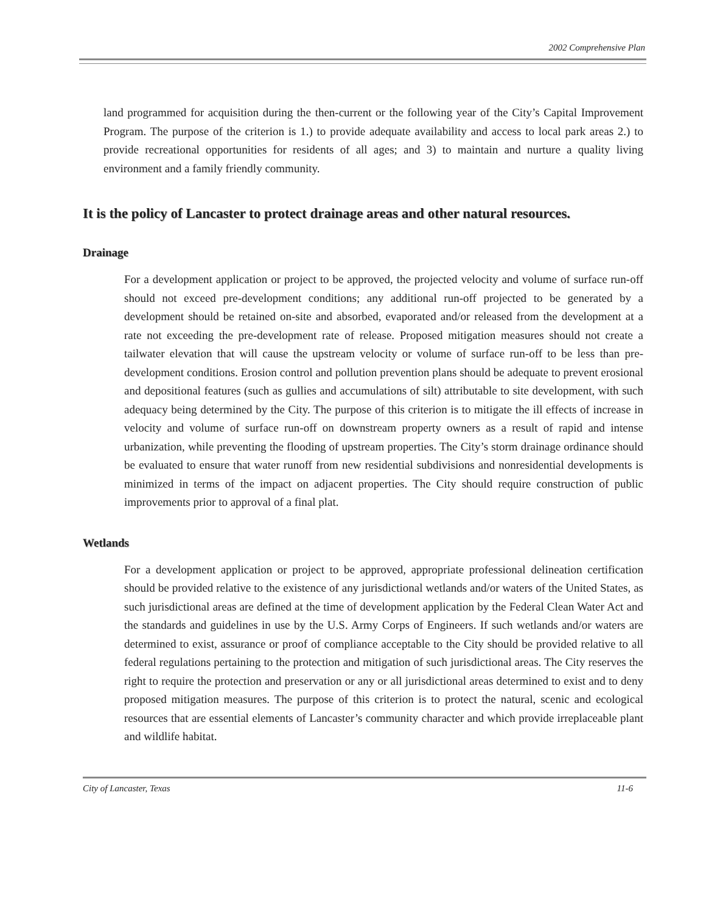2002 Comprehensive Plan
land programmed for acquisition during the then-current or the following year of the City’s Capital Improvement Program. The purpose of the criterion is 1.) to provide adequate availability and access to local park areas 2.) to provide recreational opportunities for residents of all ages; and 3) to maintain and nurture a quality living environment and a family friendly community.
It is the policy of Lancaster to protect drainage areas and other natural resources.
Drainage
For a development application or project to be approved, the projected velocity and volume of surface run-off should not exceed pre-development conditions; any additional run-off projected to be generated by a development should be retained on-site and absorbed, evaporated and/or released from the development at a rate not exceeding the pre-development rate of release. Proposed mitigation measures should not create a tailwater elevation that will cause the upstream velocity or volume of surface run-off to be less than pre-development conditions. Erosion control and pollution prevention plans should be adequate to prevent erosional and depositional features (such as gullies and accumulations of silt) attributable to site development, with such adequacy being determined by the City. The purpose of this criterion is to mitigate the ill effects of increase in velocity and volume of surface run-off on downstream property owners as a result of rapid and intense urbanization, while preventing the flooding of upstream properties. The City’s storm drainage ordinance should be evaluated to ensure that water runoff from new residential subdivisions and nonresidential developments is minimized in terms of the impact on adjacent properties. The City should require construction of public improvements prior to approval of a final plat.
Wetlands
For a development application or project to be approved, appropriate professional delineation certification should be provided relative to the existence of any jurisdictional wetlands and/or waters of the United States, as such jurisdictional areas are defined at the time of development application by the Federal Clean Water Act and the standards and guidelines in use by the U.S. Army Corps of Engineers. If such wetlands and/or waters are determined to exist, assurance or proof of compliance acceptable to the City should be provided relative to all federal regulations pertaining to the protection and mitigation of such jurisdictional areas. The City reserves the right to require the protection and preservation or any or all jurisdictional areas determined to exist and to deny proposed mitigation measures. The purpose of this criterion is to protect the natural, scenic and ecological resources that are essential elements of Lancaster’s community character and which provide irreplaceable plant and wildlife habitat.
City of Lancaster, Texas 11-6